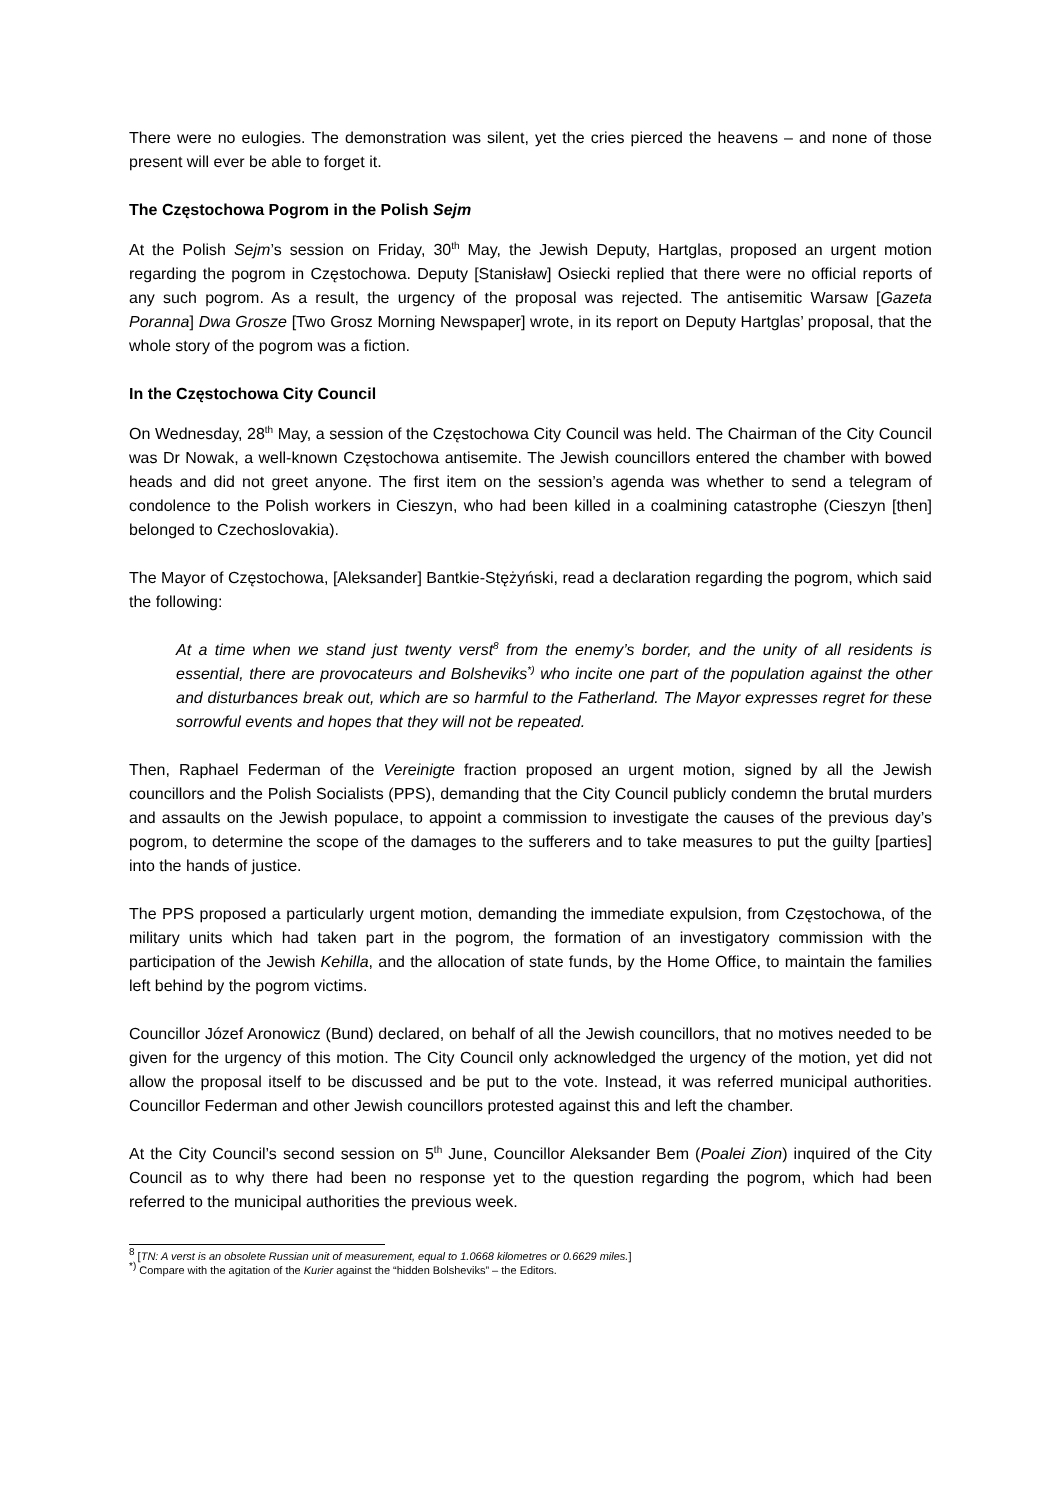There were no eulogies. The demonstration was silent, yet the cries pierced the heavens – and none of those present will ever be able to forget it.
The Częstochowa Pogrom in the Polish Sejm
At the Polish Sejm’s session on Friday, 30<sup>th</sup> May, the Jewish Deputy, Hartglas, proposed an urgent motion regarding the pogrom in Częstochowa. Deputy [Stanisław] Osiecki replied that there were no official reports of any such pogrom. As a result, the urgency of the proposal was rejected. The antisemitic Warsaw [Gazeta Poranna] Dwa Grosze [Two Grosz Morning Newspaper] wrote, in its report on Deputy Hartglas’ proposal, that the whole story of the pogrom was a fiction.
In the Częstochowa City Council
On Wednesday, 28<sup>th</sup> May, a session of the Częstochowa City Council was held. The Chairman of the City Council was Dr Nowak, a well-known Częstochowa antisemite. The Jewish councillors entered the chamber with bowed heads and did not greet anyone. The first item on the session’s agenda was whether to send a telegram of condolence to the Polish workers in Cieszyn, who had been killed in a coalmining catastrophe (Cieszyn [then] belonged to Czechoslovakia).
The Mayor of Częstochowa, [Aleksander] Bantkie-Stężyński, read a declaration regarding the pogrom, which said the following:
At a time when we stand just twenty verst<sup>8</sup> from the enemy’s border, and the unity of all residents is essential, there are provocateurs and Bolsheviks<sup>*)</sup> who incite one part of the population against the other and disturbances break out, which are so harmful to the Fatherland. The Mayor expresses regret for these sorrowful events and hopes that they will not be repeated.
Then, Raphael Federman of the Vereinigte fraction proposed an urgent motion, signed by all the Jewish councillors and the Polish Socialists (PPS), demanding that the City Council publicly condemn the brutal murders and assaults on the Jewish populace, to appoint a commission to investigate the causes of the previous day’s pogrom, to determine the scope of the damages to the sufferers and to take measures to put the guilty [parties] into the hands of justice.
The PPS proposed a particularly urgent motion, demanding the immediate expulsion, from Częstochowa, of the military units which had taken part in the pogrom, the formation of an investigatory commission with the participation of the Jewish Kehilla, and the allocation of state funds, by the Home Office, to maintain the families left behind by the pogrom victims.
Councillor Józef Aronowicz (Bund) declared, on behalf of all the Jewish councillors, that no motives needed to be given for the urgency of this motion. The City Council only acknowledged the urgency of the motion, yet did not allow the proposal itself to be discussed and be put to the vote. Instead, it was referred municipal authorities. Councillor Federman and other Jewish councillors protested against this and left the chamber.
At the City Council’s second session on 5<sup>th</sup> June, Councillor Aleksander Bem (Poalei Zion) inquired of the City Council as to why there had been no response yet to the question regarding the pogrom, which had been referred to the municipal authorities the previous week.
<sup>8</sup> [TN: A verst is an obsolete Russian unit of measurement, equal to 1.0668 kilometres or 0.6629 miles.]
<sup>*)</sup> Compare with the agitation of the Kurier against the “hidden Bolsheviks” – the Editors.